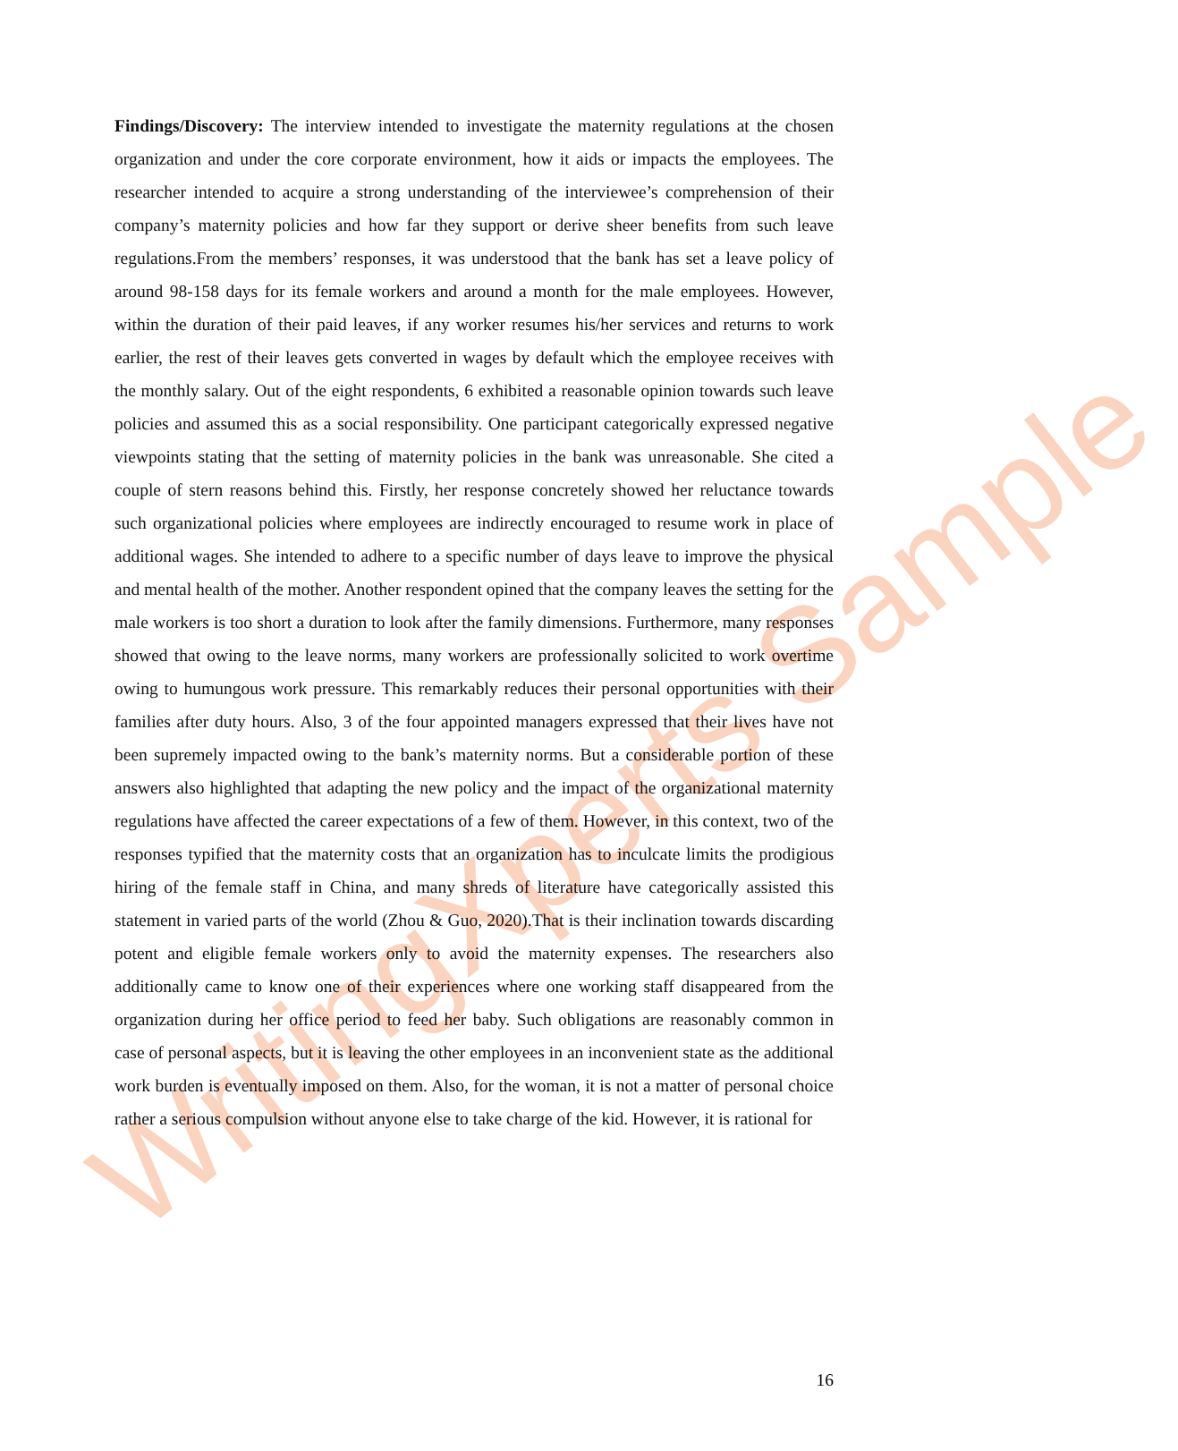WritingXperts Sample
Findings/Discovery: The interview intended to investigate the maternity regulations at the chosen organization and under the core corporate environment, how it aids or impacts the employees. The researcher intended to acquire a strong understanding of the interviewee’s comprehension of their company’s maternity policies and how far they support or derive sheer benefits from such leave regulations.From the members’ responses, it was understood that the bank has set a leave policy of around 98-158 days for its female workers and around a month for the male employees. However, within the duration of their paid leaves, if any worker resumes his/her services and returns to work earlier, the rest of their leaves gets converted in wages by default which the employee receives with the monthly salary. Out of the eight respondents, 6 exhibited a reasonable opinion towards such leave policies and assumed this as a social responsibility. One participant categorically expressed negative viewpoints stating that the setting of maternity policies in the bank was unreasonable. She cited a couple of stern reasons behind this. Firstly, her response concretely showed her reluctance towards such organizational policies where employees are indirectly encouraged to resume work in place of additional wages. She intended to adhere to a specific number of days leave to improve the physical and mental health of the mother. Another respondent opined that the company leaves the setting for the male workers is too short a duration to look after the family dimensions. Furthermore, many responses showed that owing to the leave norms, many workers are professionally solicited to work overtime owing to humungous work pressure. This remarkably reduces their personal opportunities with their families after duty hours. Also, 3 of the four appointed managers expressed that their lives have not been supremely impacted owing to the bank’s maternity norms. But a considerable portion of these answers also highlighted that adapting the new policy and the impact of the organizational maternity regulations have affected the career expectations of a few of them. However, in this context, two of the responses typified that the maternity costs that an organization has to inculcate limits the prodigious hiring of the female staff in China, and many shreds of literature have categorically assisted this statement in varied parts of the world (Zhou & Guo, 2020).That is their inclination towards discarding potent and eligible female workers only to avoid the maternity expenses. The researchers also additionally came to know one of their experiences where one working staff disappeared from the organization during her office period to feed her baby. Such obligations are reasonably common in case of personal aspects, but it is leaving the other employees in an inconvenient state as the additional work burden is eventually imposed on them. Also, for the woman, it is not a matter of personal choice rather a serious compulsion without anyone else to take charge of the kid. However, it is rational for
16